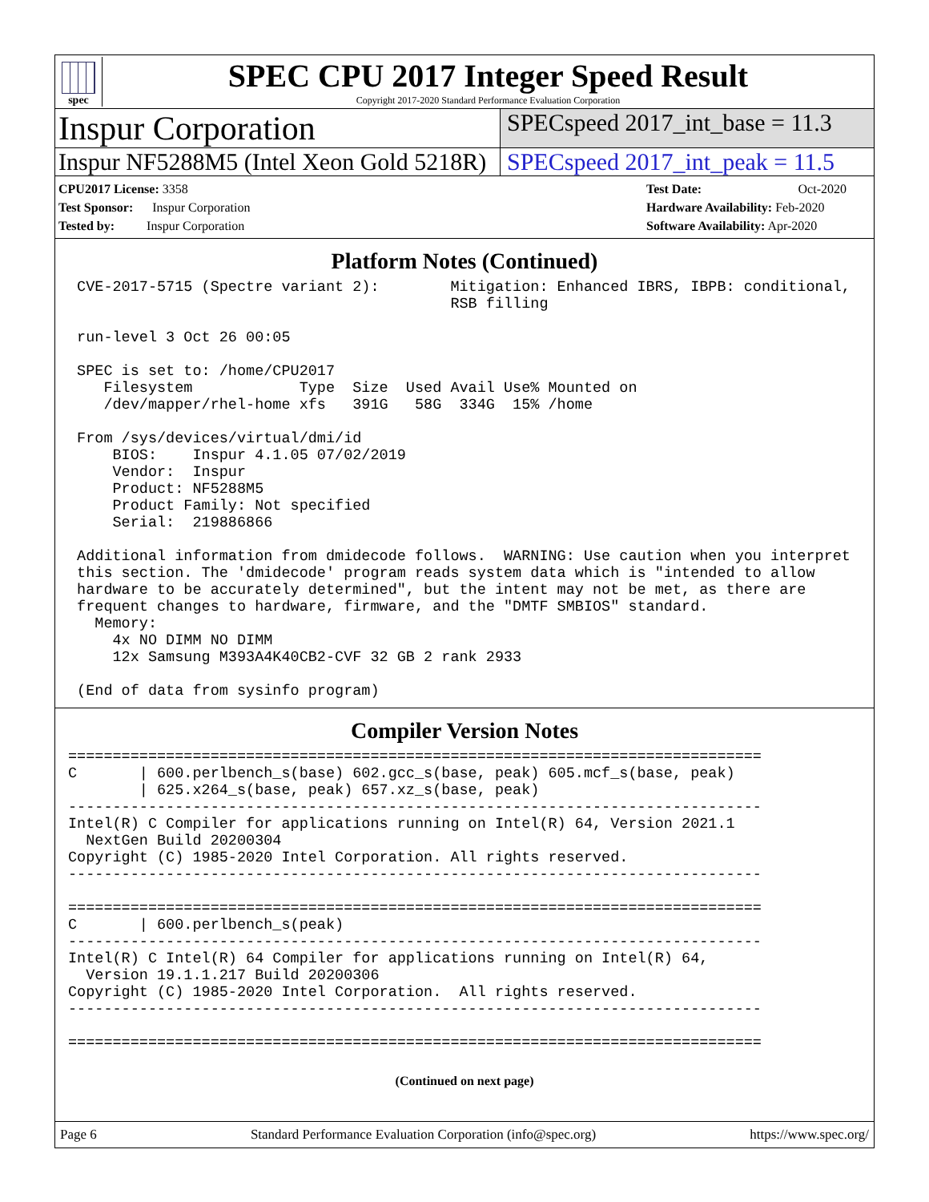spec
SPEC CPU 2017 Integer Speed Result
Copyright 2017-2020 Standard Performance Evaluation Corporation
Inspur Corporation
SPECspeed 2017_int_base = 11.3
Inspur NF5288M5 (Intel Xeon Gold 5218R)
SPECspeed 2017_int_peak = 11.5
CPU2017 License: 3358
Test Sponsor: Inspur Corporation
Tested by: Inspur Corporation
Test Date: Oct-2020
Hardware Availability: Feb-2020
Software Availability: Apr-2020
Platform Notes (Continued)
 CVE-2017-5715 (Spectre variant 2):        Mitigation: Enhanced IBRS, IBPB: conditional,
                                           RSB filling

 run-level 3 Oct 26 00:05

 SPEC is set to: /home/CPU2017
    Filesystem            Type  Size  Used Avail Use% Mounted on
    /dev/mapper/rhel-home xfs   391G   58G  334G  15% /home

 From /sys/devices/virtual/dmi/id
     BIOS:    Inspur 4.1.05 07/02/2019
     Vendor:  Inspur
     Product: NF5288M5
     Product Family: Not specified
     Serial:  219886866

 Additional information from dmidecode follows.  WARNING: Use caution when you interpret
 this section. The 'dmidecode' program reads system data which is "intended to allow
 hardware to be accurately determined", but the intent may not be met, as there are
 frequent changes to hardware, firmware, and the "DMTF SMBIOS" standard.
   Memory:
     4x NO DIMM NO DIMM
     12x Samsung M393A4K40CB2-CVF 32 GB 2 rank 2933

 (End of data from sysinfo program)
Compiler Version Notes
==============================================================================
C       | 600.perlbench_s(base) 602.gcc_s(base, peak) 605.mcf_s(base, peak)
        | 625.x264_s(base, peak) 657.xz_s(base, peak)
------------------------------------------------------------------------------
Intel(R) C Compiler for applications running on Intel(R) 64, Version 2021.1
  NextGen Build 20200304
Copyright (C) 1985-2020 Intel Corporation. All rights reserved.
------------------------------------------------------------------------------

==============================================================================
C       | 600.perlbench_s(peak)
------------------------------------------------------------------------------
Intel(R) C Intel(R) 64 Compiler for applications running on Intel(R) 64,
  Version 19.1.1.217 Build 20200306
Copyright (C) 1985-2020 Intel Corporation.  All rights reserved.
------------------------------------------------------------------------------

==============================================================================
(Continued on next page)
Page 6 Standard Performance Evaluation Corporation (info@spec.org) https://www.spec.org/